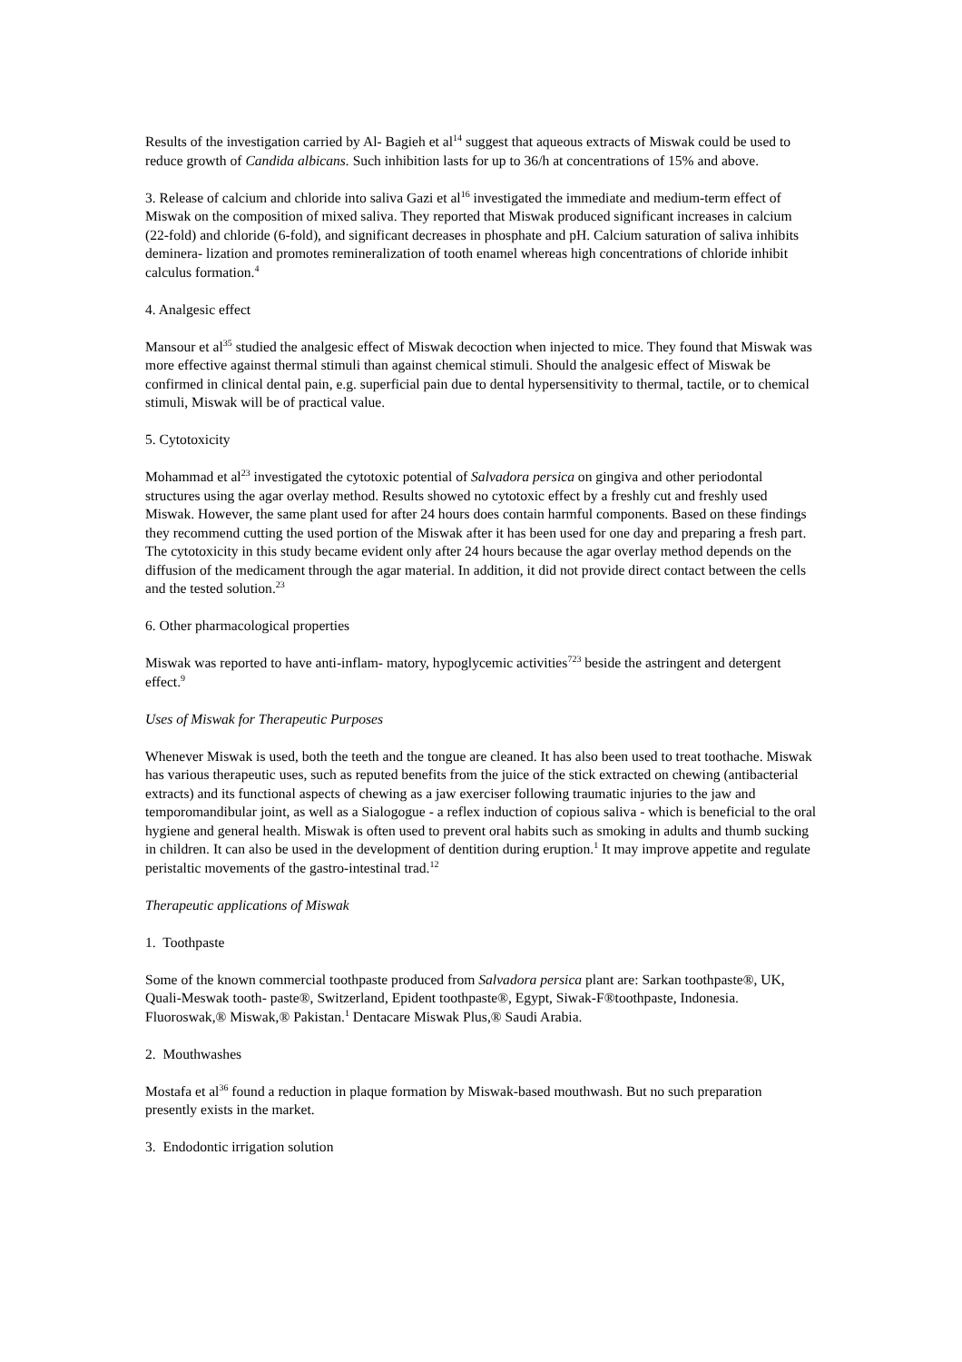Results of the investigation carried by Al- Bagieh et al<sup>14</sup> suggest that aqueous extracts of Miswak could be used to reduce growth of Candida albicans. Such inhibition lasts for up to 36/h at concentrations of 15% and above.
3. Release of calcium and chloride into saliva Gazi et al<sup>16</sup> investigated the immediate and medium-term effect of Miswak on the composition of mixed saliva. They reported that Miswak produced significant increases in calcium (22-fold) and chloride (6-fold), and significant decreases in phosphate and pH. Calcium saturation of saliva inhibits deminera- lization and promotes remineralization of tooth enamel whereas high concentrations of chloride inhibit calculus formation.<sup>4</sup>
4. Analgesic effect
Mansour et al<sup>35</sup> studied the analgesic effect of Miswak decoction when injected to mice. They found that Miswak was more effective against thermal stimuli than against chemical stimuli. Should the analgesic effect of Miswak be confirmed in clinical dental pain, e.g. superficial pain due to dental hypersensitivity to thermal, tactile, or to chemical stimuli, Miswak will be of practical value.
5. Cytotoxicity
Mohammad et al<sup>23</sup> investigated the cytotoxic potential of Salvadora persica on gingiva and other periodontal structures using the agar overlay method. Results showed no cytotoxic effect by a freshly cut and freshly used Miswak. However, the same plant used for after 24 hours does contain harmful components. Based on these findings they recommend cutting the used portion of the Miswak after it has been used for one day and preparing a fresh part. The cytotoxicity in this study became evident only after 24 hours because the agar overlay method depends on the diffusion of the medicament through the agar material. In addition, it did not provide direct contact between the cells and the tested solution.<sup>23</sup>
6. Other pharmacological properties
Miswak was reported to have anti-inflam- matory, hypoglycemic activities<sup>723</sup> beside the astringent and detergent effect.<sup>9</sup>
Uses of Miswak for Therapeutic Purposes
Whenever Miswak is used, both the teeth and the tongue are cleaned. It has also been used to treat toothache. Miswak has various therapeutic uses, such as reputed benefits from the juice of the stick extracted on chewing (antibacterial extracts) and its functional aspects of chewing as a jaw exerciser following traumatic injuries to the jaw and temporomandibular joint, as well as a Sialogogue - a reflex induction of copious saliva - which is beneficial to the oral hygiene and general health. Miswak is often used to prevent oral habits such as smoking in adults and thumb sucking in children. It can also be used in the development of dentition during eruption.<sup>1</sup> It may improve appetite and regulate peristaltic movements of the gastro-intestinal trad.<sup>12</sup>
Therapeutic applications of Miswak
1. Toothpaste
Some of the known commercial toothpaste produced from Salvadora persica plant are: Sarkan toothpaste®, UK, Quali-Meswak tooth- paste®, Switzerland, Epident toothpaste®, Egypt, Siwak-F®toothpaste, Indonesia. Fluoroswak,® Miswak,® Pakistan.<sup>1</sup> Dentacare Miswak Plus,® Saudi Arabia.
2. Mouthwashes
Mostafa et al<sup>36</sup> found a reduction in plaque formation by Miswak-based mouthwash. But no such preparation presently exists in the market.
3. Endodontic irrigation solution